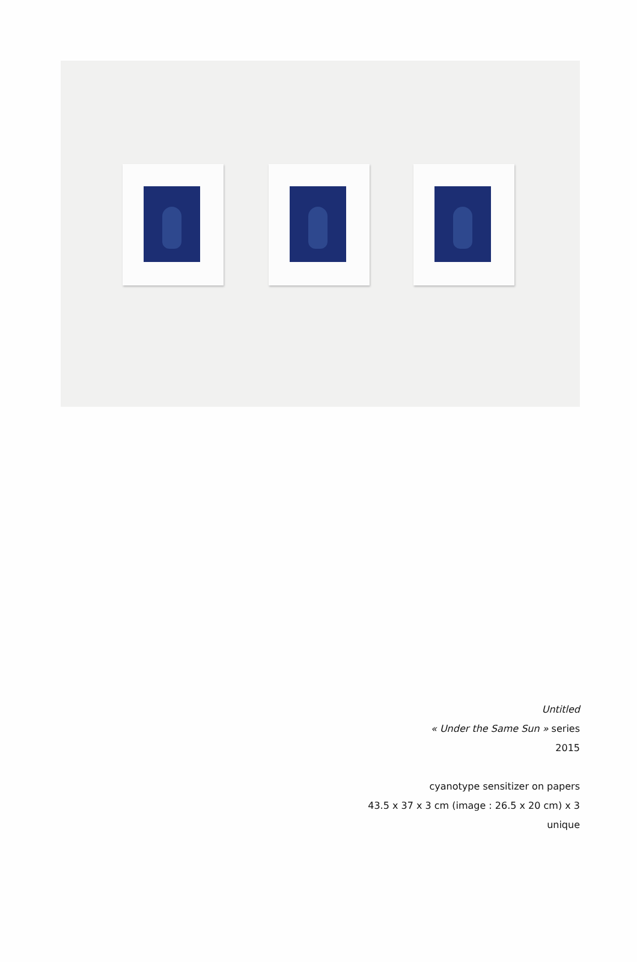Untitled
« Under the Same Sun » series
2015
cyanotype sensitizer on papers
43.5 x 37 x 3 cm (image : 26.5 x 20 cm) x 3
unique